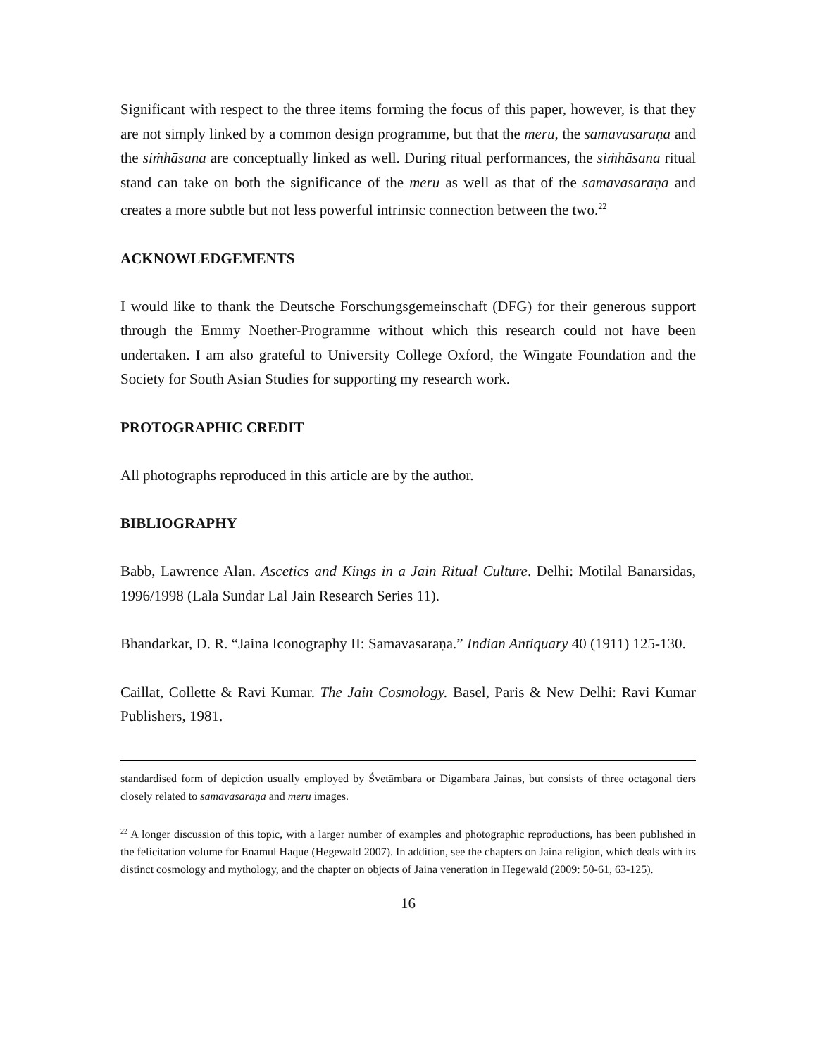Significant with respect to the three items forming the focus of this paper, however, is that they are not simply linked by a common design programme, but that the meru, the samavasaraṇa and the siṁhāsana are conceptually linked as well. During ritual performances, the siṁhāsana ritual stand can take on both the significance of the meru as well as that of the samavasaraṇa and creates a more subtle but not less powerful intrinsic connection between the two.<sup>22</sup>
ACKNOWLEDGEMENTS
I would like to thank the Deutsche Forschungsgemeinschaft (DFG) for their generous support through the Emmy Noether-Programme without which this research could not have been undertaken. I am also grateful to University College Oxford, the Wingate Foundation and the Society for South Asian Studies for supporting my research work.
PROTOGRAPHIC CREDIT
All photographs reproduced in this article are by the author.
BIBLIOGRAPHY
Babb, Lawrence Alan. Ascetics and Kings in a Jain Ritual Culture. Delhi: Motilal Banarsidas, 1996/1998 (Lala Sundar Lal Jain Research Series 11).
Bhandarkar, D. R. “Jaina Iconography II: Samavasaraṇa.” Indian Antiquary 40 (1911) 125-130.
Caillat, Collette & Ravi Kumar. The Jain Cosmology. Basel, Paris & New Delhi: Ravi Kumar Publishers, 1981.
standardised form of depiction usually employed by Śvetāmbara or Digambara Jainas, but consists of three octagonal tiers closely related to samavasaraṇa and meru images.
<sup>22</sup> A longer discussion of this topic, with a larger number of examples and photographic reproductions, has been published in the felicitation volume for Enamul Haque (Hegewald 2007). In addition, see the chapters on Jaina religion, which deals with its distinct cosmology and mythology, and the chapter on objects of Jaina veneration in Hegewald (2009: 50-61, 63-125).
16